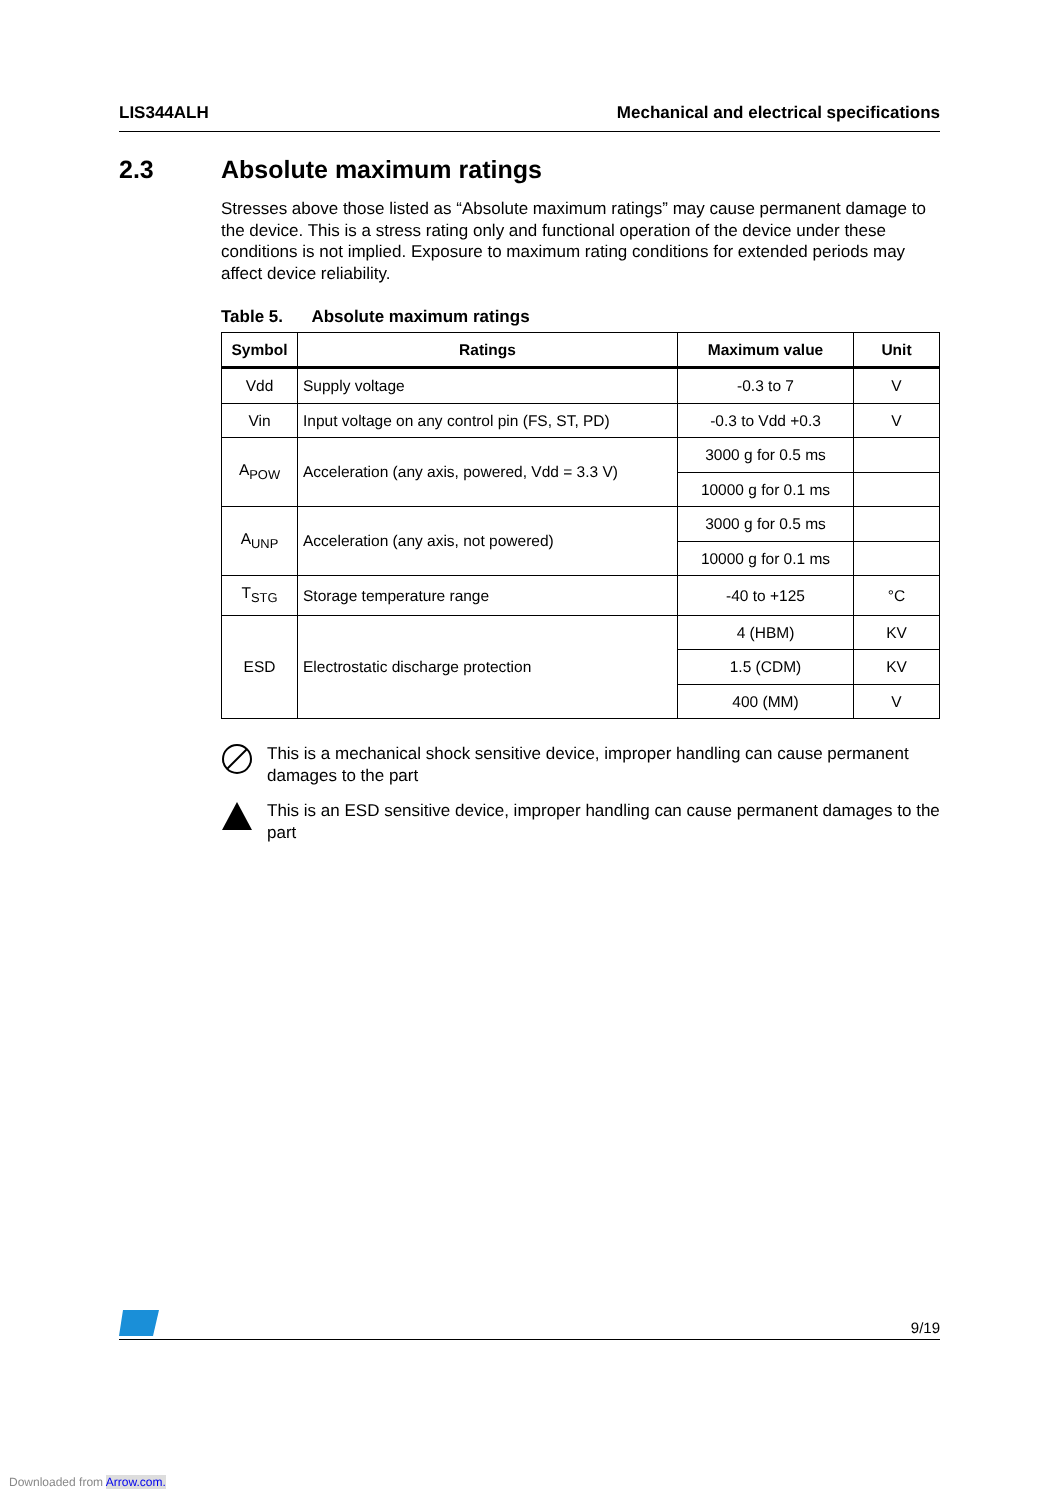LIS344ALH Mechanical and electrical specifications
2.3 Absolute maximum ratings
Stresses above those listed as “Absolute maximum ratings” may cause permanent damage to the device. This is a stress rating only and functional operation of the device under these conditions is not implied. Exposure to maximum rating conditions for extended periods may affect device reliability.
Table 5. Absolute maximum ratings
| Symbol | Ratings | Maximum value | Unit |
| --- | --- | --- | --- |
| Vdd | Supply voltage | -0.3 to 7 | V |
| Vin | Input voltage on any control pin (FS, ST, PD) | -0.3 to Vdd +0.3 | V |
| A<sub>POW</sub> | Acceleration (any axis, powered, Vdd = 3.3 V) | 3000 g for 0.5 ms | |
| | | 10000 g for 0.1 ms | |
| A<sub>UNP</sub> | Acceleration (any axis, not powered) | 3000 g for 0.5 ms | |
| | | 10000 g for 0.1 ms | |
| T<sub>STG</sub> | Storage temperature range | -40 to +125 | °C |
| ESD | Electrostatic discharge protection | 4 (HBM) | KV |
| | | 1.5 (CDM) | KV |
| | | 400 (MM) | V |
This is a mechanical shock sensitive device, improper handling can cause permanent damages to the part
This is an ESD sensitive device, improper handling can cause permanent damages to the part
9/19
Downloaded from Arrow.com.